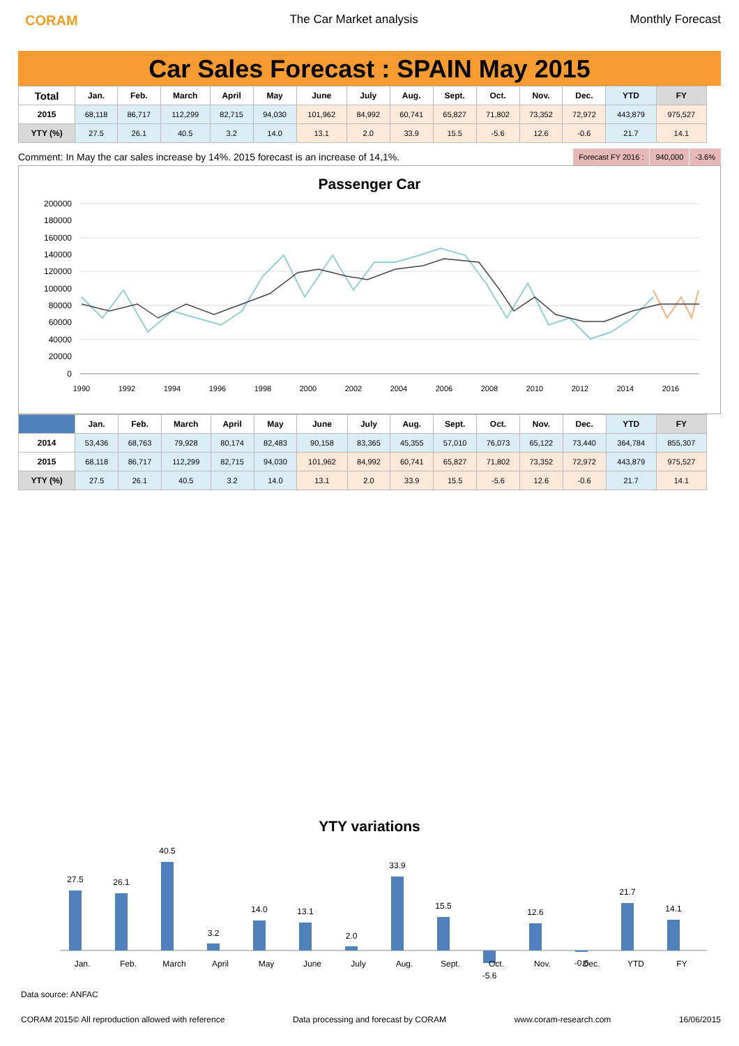CORAM The Car Market analysis Monthly Forecast
Car Sales Forecast : SPAIN May 2015
| Total | Jan. | Feb. | March | April | May | June | July | Aug. | Sept. | Oct. | Nov. | Dec. | YTD | FY |
| --- | --- | --- | --- | --- | --- | --- | --- | --- | --- | --- | --- | --- | --- | --- |
| 2015 | 68,118 | 86,717 | 112,299 | 82,715 | 94,030 | 101,962 | 84,992 | 60,741 | 65,827 | 71,802 | 73,352 | 72,972 | 443,879 | 975,527 |
| YTY (%) | 27.5 | 26.1 | 40.5 | 3.2 | 14.0 | 13.1 | 2.0 | 33.9 | 15.5 | -5.6 | 12.6 | -0.6 | 21.7 | 14.1 |
Comment: In May the car sales increase by 14%. 2015 forecast is an increase of 14,1%.
Forecast FY 2016 : 940,000 -3.6%
Passenger Car
200000
180000
160000
140000
120000
100000
80000
60000
40000
20000
0
1990
1992
1994
1996
1998
2000
2002
2004
2006
2008
2010
2012
2014
2016
| | Jan. | Feb. | March | April | May | June | July | Aug. | Sept. | Oct. | Nov. | Dec. | YTD | FY |
| --- | --- | --- | --- | --- | --- | --- | --- | --- | --- | --- | --- | --- | --- | --- |
| 2014 | 53,436 | 68,763 | 79,928 | 80,174 | 82,483 | 90,158 | 83,365 | 45,355 | 57,010 | 76,073 | 65,122 | 73,440 | 364,784 | 855,307 |
| 2015 | 68,118 | 86,717 | 112,299 | 82,715 | 94,030 | 101,962 | 84,992 | 60,741 | 65,827 | 71,802 | 73,352 | 72,972 | 443,879 | 975,527 |
| YTY (%) | 27.5 | 26.1 | 40.5 | 3.2 | 14.0 | 13.1 | 2.0 | 33.9 | 15.5 | -5.6 | 12.6 | -0.6 | 21.7 | 14.1 |
YTY variations
27.5
26.1
40.5
3.2
14.0
13.1
2.0
33.9
15.5
-5.6
12.6
-0.6
21.7
14.1
Jan.
Feb.
March
April
May
June
July
Aug.
Sept.
Oct.
Nov.
Dec.
YTD
FY
Data source: ANFAC
CORAM 2015© All reproduction allowed with reference Data processing and forecast by CORAM www.coram-research.com 16/06/2015